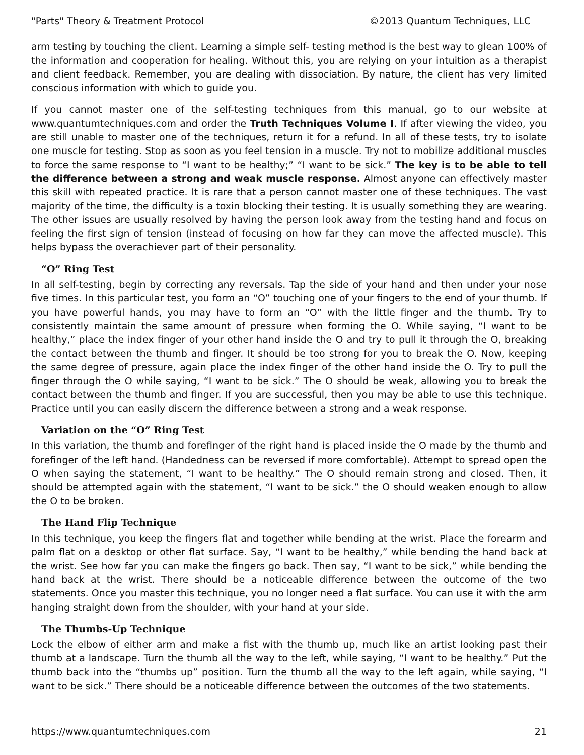"Parts" Theory & Treatment Protocol ©2013 Quantum Techniques, LLC
arm testing by touching the client. Learning a simple self- testing method is the best way to glean 100% of the information and cooperation for healing. Without this, you are relying on your intuition as a therapist and client feedback. Remember, you are dealing with dissociation. By nature, the client has very limited conscious information with which to guide you.
If you cannot master one of the self-testing techniques from this manual, go to our website at www.quantumtechniques.com and order the Truth Techniques Volume I. If after viewing the video, you are still unable to master one of the techniques, return it for a refund. In all of these tests, try to isolate one muscle for testing. Stop as soon as you feel tension in a muscle. Try not to mobilize additional muscles to force the same response to “I want to be healthy;” “I want to be sick.” The key is to be able to tell the difference between a strong and weak muscle response. Almost anyone can effectively master this skill with repeated practice. It is rare that a person cannot master one of these techniques. The vast majority of the time, the difficulty is a toxin blocking their testing. It is usually something they are wearing. The other issues are usually resolved by having the person look away from the testing hand and focus on feeling the first sign of tension (instead of focusing on how far they can move the affected muscle). This helps bypass the overachiever part of their personality.
“O” Ring Test
In all self-testing, begin by correcting any reversals. Tap the side of your hand and then under your nose five times. In this particular test, you form an “O” touching one of your fingers to the end of your thumb. If you have powerful hands, you may have to form an “O” with the little finger and the thumb. Try to consistently maintain the same amount of pressure when forming the O. While saying, “I want to be healthy,” place the index finger of your other hand inside the O and try to pull it through the O, breaking the contact between the thumb and finger. It should be too strong for you to break the O. Now, keeping the same degree of pressure, again place the index finger of the other hand inside the O. Try to pull the finger through the O while saying, “I want to be sick.” The O should be weak, allowing you to break the contact between the thumb and finger. If you are successful, then you may be able to use this technique. Practice until you can easily discern the difference between a strong and a weak response.
Variation on the “O” Ring Test
In this variation, the thumb and forefinger of the right hand is placed inside the O made by the thumb and forefinger of the left hand. (Handedness can be reversed if more comfortable). Attempt to spread open the O when saying the statement, “I want to be healthy.” The O should remain strong and closed. Then, it should be attempted again with the statement, “I want to be sick.” the O should weaken enough to allow the O to be broken.
The Hand Flip Technique
In this technique, you keep the fingers flat and together while bending at the wrist. Place the forearm and palm flat on a desktop or other flat surface. Say, “I want to be healthy,” while bending the hand back at the wrist. See how far you can make the fingers go back. Then say, “I want to be sick,” while bending the hand back at the wrist. There should be a noticeable difference between the outcome of the two statements. Once you master this technique, you no longer need a flat surface. You can use it with the arm hanging straight down from the shoulder, with your hand at your side.
The Thumbs-Up Technique
Lock the elbow of either arm and make a fist with the thumb up, much like an artist looking past their thumb at a landscape. Turn the thumb all the way to the left, while saying, “I want to be healthy.” Put the thumb back into the “thumbs up” position. Turn the thumb all the way to the left again, while saying, “I want to be sick.” There should be a noticeable difference between the outcomes of the two statements.
https://www.quantumtechniques.com 21